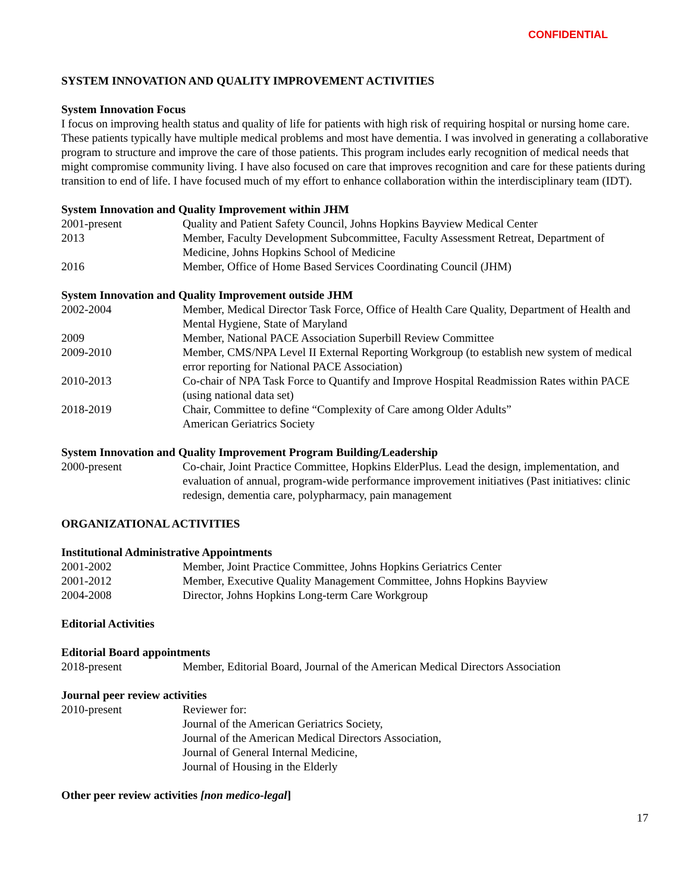CONFIDENTIAL
SYSTEM INNOVATION AND QUALITY IMPROVEMENT ACTIVITIES
System Innovation Focus
I focus on improving health status and quality of life for patients with high risk of requiring hospital or nursing home care. These patients typically have multiple medical problems and most have dementia. I was involved in generating a collaborative program to structure and improve the care of those patients. This program includes early recognition of medical needs that might compromise community living. I have also focused on care that improves recognition and care for these patients during transition to end of life. I have focused much of my effort to enhance collaboration within the interdisciplinary team (IDT).
System Innovation and Quality Improvement within JHM
2001-present Quality and Patient Safety Council, Johns Hopkins Bayview Medical Center
2013 Member, Faculty Development Subcommittee, Faculty Assessment Retreat, Department of Medicine, Johns Hopkins School of Medicine
2016 Member, Office of Home Based Services Coordinating Council (JHM)
System Innovation and Quality Improvement outside JHM
2002-2004 Member, Medical Director Task Force, Office of Health Care Quality, Department of Health and Mental Hygiene, State of Maryland
2009 Member, National PACE Association Superbill Review Committee
2009-2010 Member, CMS/NPA Level II External Reporting Workgroup (to establish new system of medical error reporting for National PACE Association)
2010-2013 Co-chair of NPA Task Force to Quantify and Improve Hospital Readmission Rates within PACE (using national data set)
2018-2019 Chair, Committee to define “Complexity of Care among Older Adults”
American Geriatrics Society
System Innovation and Quality Improvement Program Building/Leadership
2000-present Co-chair, Joint Practice Committee, Hopkins ElderPlus. Lead the design, implementation, and evaluation of annual, program-wide performance improvement initiatives (Past initiatives: clinic redesign, dementia care, polypharmacy, pain management
ORGANIZATIONAL ACTIVITIES
Institutional Administrative Appointments
2001-2002 Member, Joint Practice Committee, Johns Hopkins Geriatrics Center
2001-2012 Member, Executive Quality Management Committee, Johns Hopkins Bayview
2004-2008 Director, Johns Hopkins Long-term Care Workgroup
Editorial Activities
Editorial Board appointments
2018-present Member, Editorial Board, Journal of the American Medical Directors Association
Journal peer review activities
2010-present Reviewer for:
Journal of the American Geriatrics Society,
Journal of the American Medical Directors Association,
Journal of General Internal Medicine,
Journal of Housing in the Elderly
Other peer review activities [non medico-legal]
17